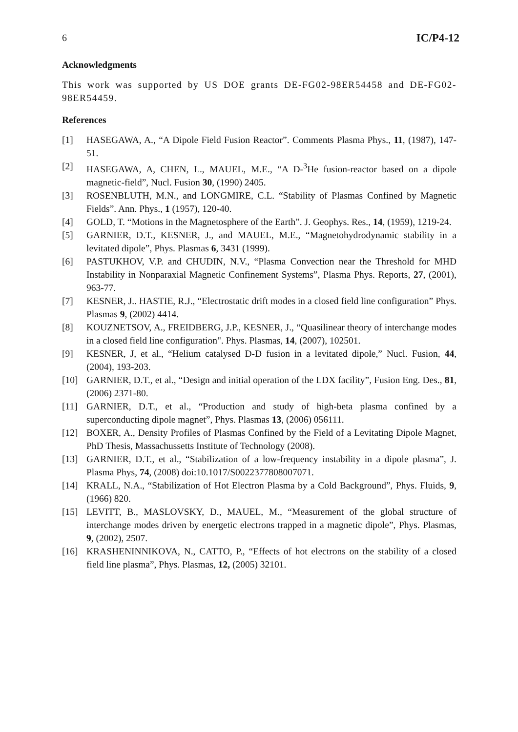6 IC/P4-12
Acknowledgments
This work was supported by US DOE grants DE-FG02-98ER54458 and DE-FG02-98ER54459.
References
[1] HASEGAWA, A., “A Dipole Field Fusion Reactor”. Comments Plasma Phys., 11, (1987), 147-51.
[2] HASEGAWA, A, CHEN, L., MAUEL, M.E., “A D-<sup>3</sup>He fusion-reactor based on a dipole magnetic-field”, Nucl. Fusion 30, (1990) 2405.
[3] ROSENBLUTH, M.N., and LONGMIRE, C.L. “Stability of Plasmas Confined by Magnetic Fields”. Ann. Phys., 1 (1957), 120-40.
[4] GOLD, T. “Motions in the Magnetosphere of the Earth”. J. Geophys. Res., 14, (1959), 1219-24.
[5] GARNIER, D.T., KESNER, J., and MAUEL, M.E., “Magnetohydrodynamic stability in a levitated dipole”, Phys. Plasmas 6, 3431 (1999).
[6] PASTUKHOV, V.P. and CHUDIN, N.V., “Plasma Convection near the Threshold for MHD Instability in Nonparaxial Magnetic Confinement Systems”, Plasma Phys. Reports, 27, (2001), 963-77.
[7] KESNER, J.. HASTIE, R.J., “Electrostatic drift modes in a closed field line configuration” Phys. Plasmas 9, (2002) 4414.
[8] KOUZNETSOV, A., FREIDBERG, J.P., KESNER, J., “Quasilinear theory of interchange modes in a closed field line configuration". Phys. Plasmas, 14, (2007), 102501.
[9] KESNER, J, et al., “Helium catalysed D-D fusion in a levitated dipole,” Nucl. Fusion, 44, (2004), 193-203.
[10] GARNIER, D.T., et al., “Design and initial operation of the LDX facility”, Fusion Eng. Des., 81, (2006) 2371-80.
[11] GARNIER, D.T., et al., “Production and study of high-beta plasma confined by a superconducting dipole magnet”, Phys. Plasmas 13, (2006) 056111.
[12] BOXER, A., Density Profiles of Plasmas Confined by the Field of a Levitating Dipole Magnet, PhD Thesis, Massachussetts Institute of Technology (2008).
[13] GARNIER, D.T., et al., “Stabilization of a low-frequency instability in a dipole plasma”, J. Plasma Phys, 74, (2008) doi:10.1017/S0022377808007071.
[14] KRALL, N.A., “Stabilization of Hot Electron Plasma by a Cold Background”, Phys. Fluids, 9, (1966) 820.
[15] LEVITT, B., MASLOVSKY, D., MAUEL, M., “Measurement of the global structure of interchange modes driven by energetic electrons trapped in a magnetic dipole”, Phys. Plasmas, 9, (2002), 2507.
[16] KRASHENINNIKOVA, N., CATTO, P., “Effects of hot electrons on the stability of a closed field line plasma”, Phys. Plasmas, 12, (2005) 32101.